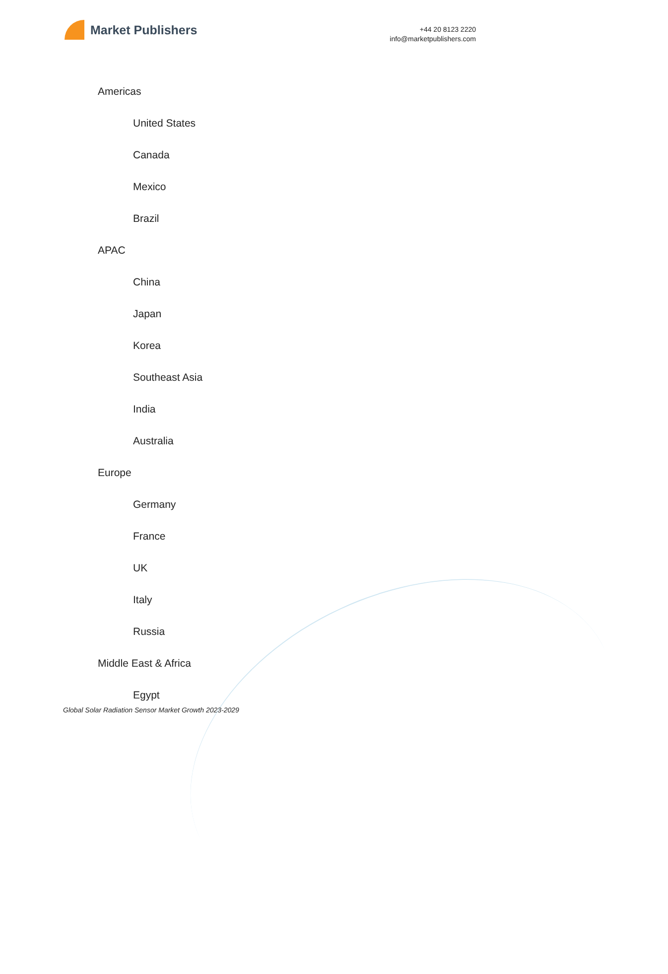Market Publishers
+44 20 8123 2220
info@marketpublishers.com
Americas
United States
Canada
Mexico
Brazil
APAC
China
Japan
Korea
Southeast Asia
India
Australia
Europe
Germany
France
UK
Italy
Russia
Middle East & Africa
Egypt
Global Solar Radiation Sensor Market Growth 2023-2029